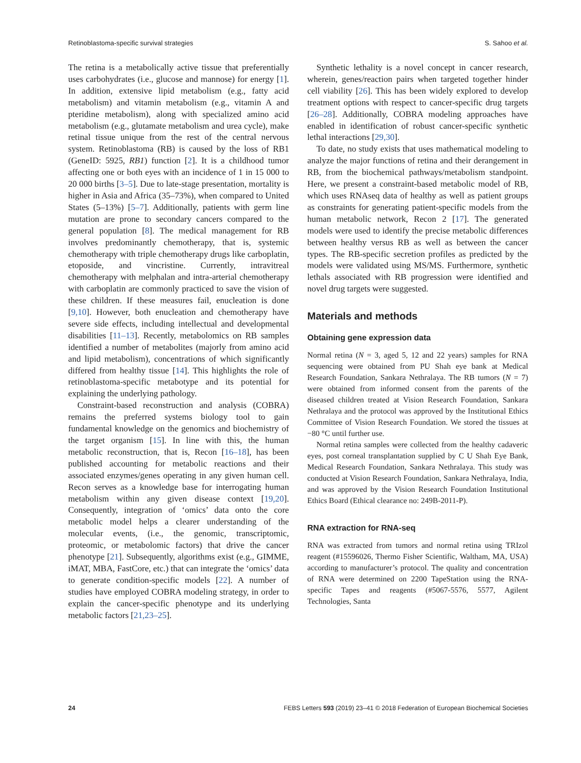Retinoblastoma-specific survival strategies S. Sahoo et al.
The retina is a metabolically active tissue that preferentially uses carbohydrates (i.e., glucose and mannose) for energy [1]. In addition, extensive lipid metabolism (e.g., fatty acid metabolism) and vitamin metabolism (e.g., vitamin A and pteridine metabolism), along with specialized amino acid metabolism (e.g., glutamate metabolism and urea cycle), make retinal tissue unique from the rest of the central nervous system. Retinoblastoma (RB) is caused by the loss of RB1 (GeneID: 5925, RB1) function [2]. It is a childhood tumor affecting one or both eyes with an incidence of 1 in 15 000 to 20 000 births [3–5]. Due to late-stage presentation, mortality is higher in Asia and Africa (35–73%), when compared to United States (5–13%) [5–7]. Additionally, patients with germ line mutation are prone to secondary cancers compared to the general population [8]. The medical management for RB involves predominantly chemotherapy, that is, systemic chemotherapy with triple chemotherapy drugs like carboplatin, etoposide, and vincristine. Currently, intravitreal chemotherapy with melphalan and intra-arterial chemotherapy with carboplatin are commonly practiced to save the vision of these children. If these measures fail, enucleation is done [9,10]. However, both enucleation and chemotherapy have severe side effects, including intellectual and developmental disabilities [11–13]. Recently, metabolomics on RB samples identified a number of metabolites (majorly from amino acid and lipid metabolism), concentrations of which significantly differed from healthy tissue [14]. This highlights the role of retinoblastoma-specific metabotype and its potential for explaining the underlying pathology.
Constraint-based reconstruction and analysis (COBRA) remains the preferred systems biology tool to gain fundamental knowledge on the genomics and biochemistry of the target organism [15]. In line with this, the human metabolic reconstruction, that is, Recon [16–18], has been published accounting for metabolic reactions and their associated enzymes/genes operating in any given human cell. Recon serves as a knowledge base for interrogating human metabolism within any given disease context [19,20]. Consequently, integration of ‘omics’ data onto the core metabolic model helps a clearer understanding of the molecular events, (i.e., the genomic, transcriptomic, proteomic, or metabolomic factors) that drive the cancer phenotype [21]. Subsequently, algorithms exist (e.g., GIMME, iMAT, MBA, FastCore, etc.) that can integrate the ‘omics’ data to generate condition-specific models [22]. A number of studies have employed COBRA modeling strategy, in order to explain the cancer-specific phenotype and its underlying metabolic factors [21,23–25].
Synthetic lethality is a novel concept in cancer research, wherein, genes/reaction pairs when targeted together hinder cell viability [26]. This has been widely explored to develop treatment options with respect to cancer-specific drug targets [26–28]. Additionally, COBRA modeling approaches have enabled in identification of robust cancer-specific synthetic lethal interactions [29,30].
To date, no study exists that uses mathematical modeling to analyze the major functions of retina and their derangement in RB, from the biochemical pathways/metabolism standpoint. Here, we present a constraint-based metabolic model of RB, which uses RNAseq data of healthy as well as patient groups as constraints for generating patient-specific models from the human metabolic network, Recon 2 [17]. The generated models were used to identify the precise metabolic differences between healthy versus RB as well as between the cancer types. The RB-specific secretion profiles as predicted by the models were validated using MS/MS. Furthermore, synthetic lethals associated with RB progression were identified and novel drug targets were suggested.
Materials and methods
Obtaining gene expression data
Normal retina (N = 3, aged 5, 12 and 22 years) samples for RNA sequencing were obtained from PU Shah eye bank at Medical Research Foundation, Sankara Nethralaya. The RB tumors (N = 7) were obtained from informed consent from the parents of the diseased children treated at Vision Research Foundation, Sankara Nethralaya and the protocol was approved by the Institutional Ethics Committee of Vision Research Foundation. We stored the tissues at −80 °C until further use.
Normal retina samples were collected from the healthy cadaveric eyes, post corneal transplantation supplied by C U Shah Eye Bank, Medical Research Foundation, Sankara Nethralaya. This study was conducted at Vision Research Foundation, Sankara Nethralaya, India, and was approved by the Vision Research Foundation Institutional Ethics Board (Ethical clearance no: 249B-2011-P).
RNA extraction for RNA-seq
RNA was extracted from tumors and normal retina using TRIzol reagent (#15596026, Thermo Fisher Scientific, Waltham, MA, USA) according to manufacturer’s protocol. The quality and concentration of RNA were determined on 2200 TapeStation using the RNA-specific Tapes and reagents (#5067-5576, 5577, Agilent Technologies, Santa
24 FEBS Letters 593 (2019) 23–41 © 2018 Federation of European Biochemical Societies